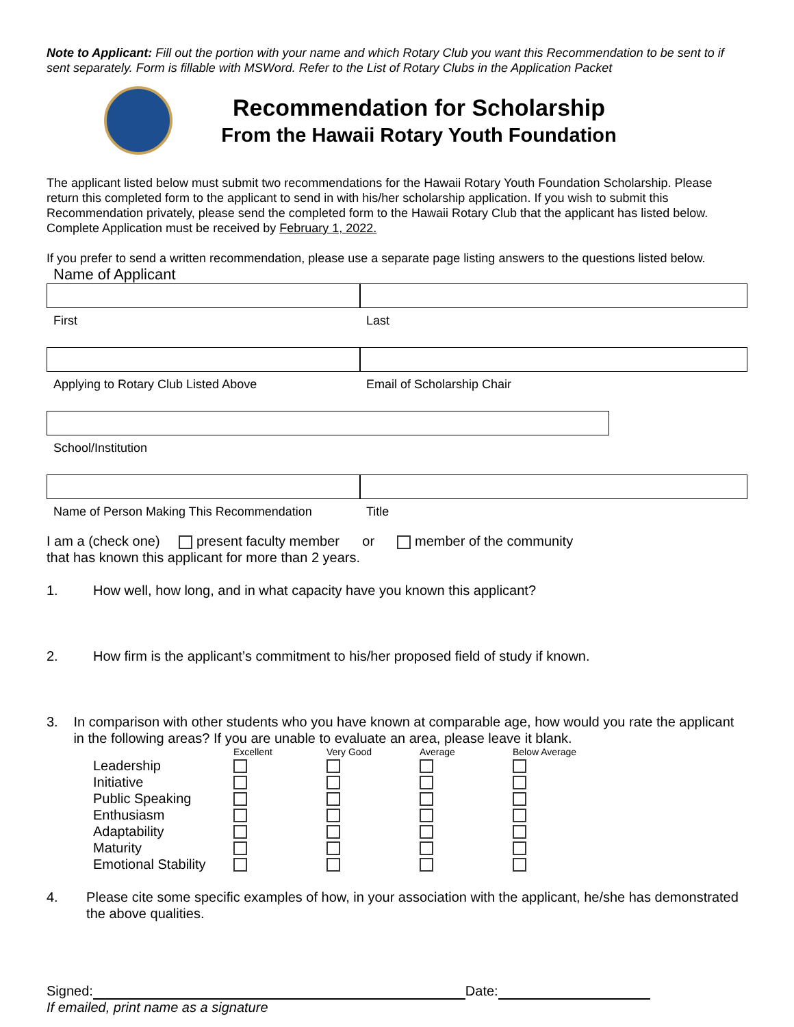Note to Applicant: Fill out the portion with your name and which Rotary Club you want this Recommendation to be sent to if sent separately. Form is fillable with MSWord. Refer to the List of Rotary Clubs in the Application Packet
Recommendation for Scholarship
From the Hawaii Rotary Youth Foundation
The applicant listed below must submit two recommendations for the Hawaii Rotary Youth Foundation Scholarship. Please return this completed form to the applicant to send in with his/her scholarship application. If you wish to submit this Recommendation privately, please send the completed form to the Hawaii Rotary Club that the applicant has listed below. Complete Application must be received by February 1, 2022.
If you prefer to send a written recommendation, please use a separate page listing answers to the questions listed below.
Name of Applicant
First Last
Applying to Rotary Club Listed Above Email of Scholarship Chair
School/Institution
Name of Person Making This Recommendation Title
I am a (check one) present faculty member or member of the community
that has known this applicant for more than 2 years.
1. How well, how long, and in what capacity have you known this applicant?
2. How firm is the applicant’s commitment to his/her proposed field of study if known.
3. In comparison with other students who you have known at comparable age, how would you rate the applicant in the following areas? If you are unable to evaluate an area, please leave it blank.
| | Excellent | Very Good | Average | Below Average |
| --- | --- | --- | --- | --- |
| Leadership | | | | |
| Initiative | | | | |
| Public Speaking | | | | |
| Enthusiasm | | | | |
| Adaptability | | | | |
| Maturity | | | | |
| Emotional Stability | | | | |
4. Please cite some specific examples of how, in your association with the applicant, he/she has demonstrated the above qualities.
Signed: Date:
If emailed, print name as a signature